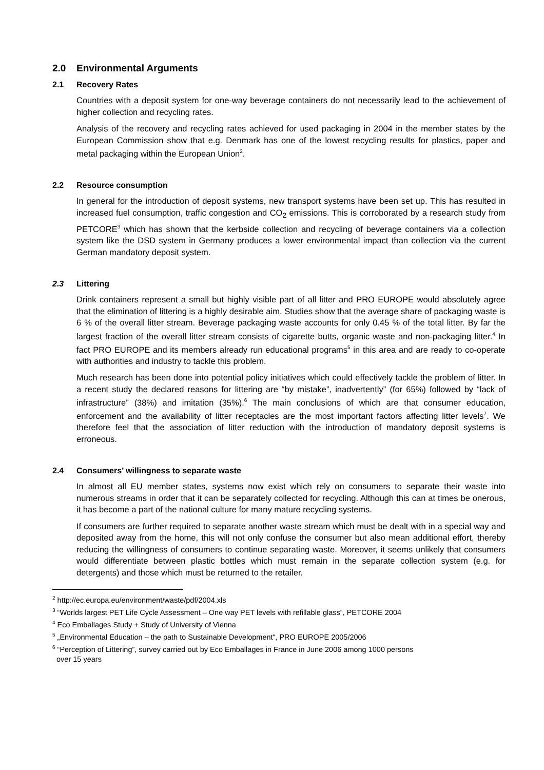2.0 Environmental Arguments
2.1 Recovery Rates
Countries with a deposit system for one-way beverage containers do not necessarily lead to the achievement of higher collection and recycling rates.
Analysis of the recovery and recycling rates achieved for used packaging in 2004 in the member states by the European Commission show that e.g. Denmark has one of the lowest recycling results for plastics, paper and metal packaging within the European Union<sup>2</sup>.
2.2 Resource consumption
In general for the introduction of deposit systems, new transport systems have been set up. This has resulted in increased fuel consumption, traffic congestion and CO<sub>2</sub> emissions. This is corroborated by a research study from PETCORE<sup>3</sup> which has shown that the kerbside collection and recycling of beverage containers via a collection system like the DSD system in Germany produces a lower environmental impact than collection via the current German mandatory deposit system.
2.3 Littering
Drink containers represent a small but highly visible part of all litter and PRO EUROPE would absolutely agree that the elimination of littering is a highly desirable aim. Studies show that the average share of packaging waste is 6 % of the overall litter stream. Beverage packaging waste accounts for only 0.45 % of the total litter. By far the largest fraction of the overall litter stream consists of cigarette butts, organic waste and non-packaging litter.<sup>4</sup> In fact PRO EUROPE and its members already run educational programs<sup>5</sup> in this area and are ready to co-operate with authorities and industry to tackle this problem.
Much research has been done into potential policy initiatives which could effectively tackle the problem of litter. In a recent study the declared reasons for littering are “by mistake”, inadvertently” (for 65%) followed by “lack of infrastructure” (38%) and imitation (35%).<sup>6</sup> The main conclusions of which are that consumer education, enforcement and the availability of litter receptacles are the most important factors affecting litter levels<sup>7</sup>. We therefore feel that the association of litter reduction with the introduction of mandatory deposit systems is erroneous.
2.4 Consumers’ willingness to separate waste
In almost all EU member states, systems now exist which rely on consumers to separate their waste into numerous streams in order that it can be separately collected for recycling. Although this can at times be onerous, it has become a part of the national culture for many mature recycling systems.
If consumers are further required to separate another waste stream which must be dealt with in a special way and deposited away from the home, this will not only confuse the consumer but also mean additional effort, thereby reducing the willingness of consumers to continue separating waste. Moreover, it seems unlikely that consumers would differentiate between plastic bottles which must remain in the separate collection system (e.g. for detergents) and those which must be returned to the retailer.
<sup>2</sup> http://ec.europa.eu/environment/waste/pdf/2004.xls
<sup>3</sup> “Worlds largest PET Life Cycle Assessment – One way PET levels with refillable glass”, PETCORE 2004
<sup>4</sup> Eco Emballages Study + Study of University of Vienna
<sup>5</sup> „Environmental Education – the path to Sustainable Development“, PRO EUROPE 2005/2006
<sup>6</sup> “Perception of Littering”, survey carried out by Eco Emballages in France in June 2006 among 1000 persons
over 15 years